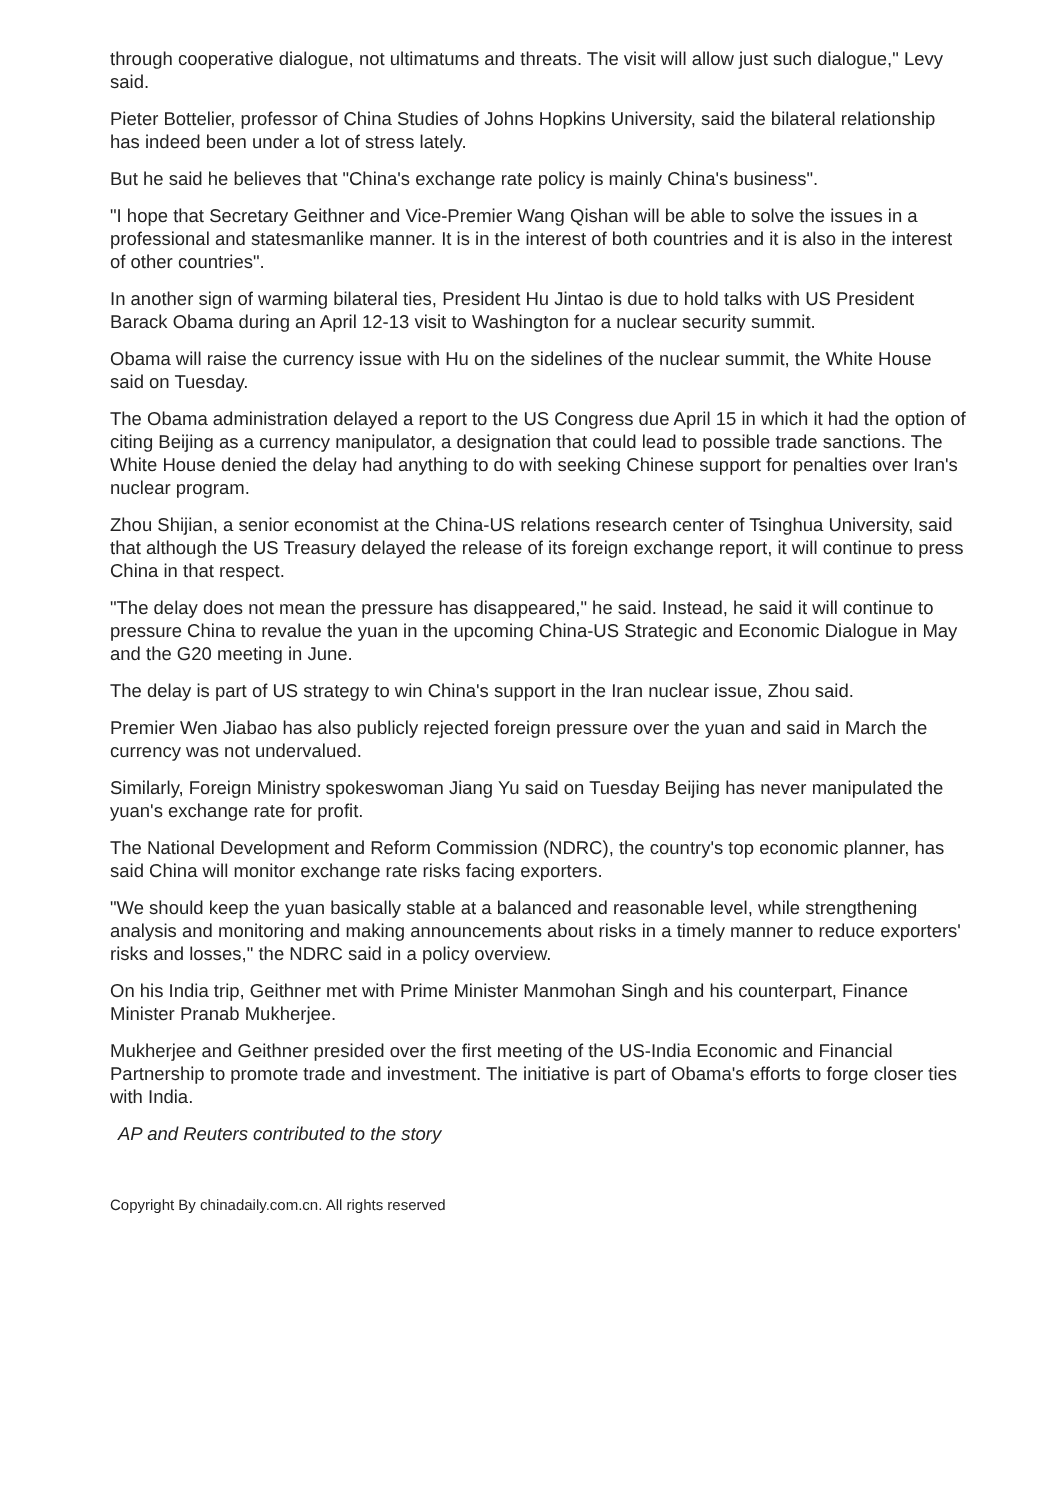through cooperative dialogue, not ultimatums and threats. The visit will allow just such dialogue," Levy said.
Pieter Bottelier, professor of China Studies of Johns Hopkins University, said the bilateral relationship has indeed been under a lot of stress lately.
But he said he believes that "China's exchange rate policy is mainly China's business".
"I hope that Secretary Geithner and Vice-Premier Wang Qishan will be able to solve the issues in a professional and statesmanlike manner. It is in the interest of both countries and it is also in the interest of other countries".
In another sign of warming bilateral ties, President Hu Jintao is due to hold talks with US President Barack Obama during an April 12-13 visit to Washington for a nuclear security summit.
Obama will raise the currency issue with Hu on the sidelines of the nuclear summit, the White House said on Tuesday.
The Obama administration delayed a report to the US Congress due April 15 in which it had the option of citing Beijing as a currency manipulator, a designation that could lead to possible trade sanctions. The White House denied the delay had anything to do with seeking Chinese support for penalties over Iran's nuclear program.
Zhou Shijian, a senior economist at the China-US relations research center of Tsinghua University, said that although the US Treasury delayed the release of its foreign exchange report, it will continue to press China in that respect.
"The delay does not mean the pressure has disappeared," he said. Instead, he said it will continue to pressure China to revalue the yuan in the upcoming China-US Strategic and Economic Dialogue in May and the G20 meeting in June.
The delay is part of US strategy to win China's support in the Iran nuclear issue, Zhou said.
Premier Wen Jiabao has also publicly rejected foreign pressure over the yuan and said in March the currency was not undervalued.
Similarly, Foreign Ministry spokeswoman Jiang Yu said on Tuesday Beijing has never manipulated the yuan's exchange rate for profit.
The National Development and Reform Commission (NDRC), the country's top economic planner, has said China will monitor exchange rate risks facing exporters.
"We should keep the yuan basically stable at a balanced and reasonable level, while strengthening analysis and monitoring and making announcements about risks in a timely manner to reduce exporters' risks and losses," the NDRC said in a policy overview.
On his India trip, Geithner met with Prime Minister Manmohan Singh and his counterpart, Finance Minister Pranab Mukherjee.
Mukherjee and Geithner presided over the first meeting of the US-India Economic and Financial Partnership to promote trade and investment. The initiative is part of Obama's efforts to forge closer ties with India.
AP and Reuters contributed to the story
Copyright By chinadaily.com.cn. All rights reserved